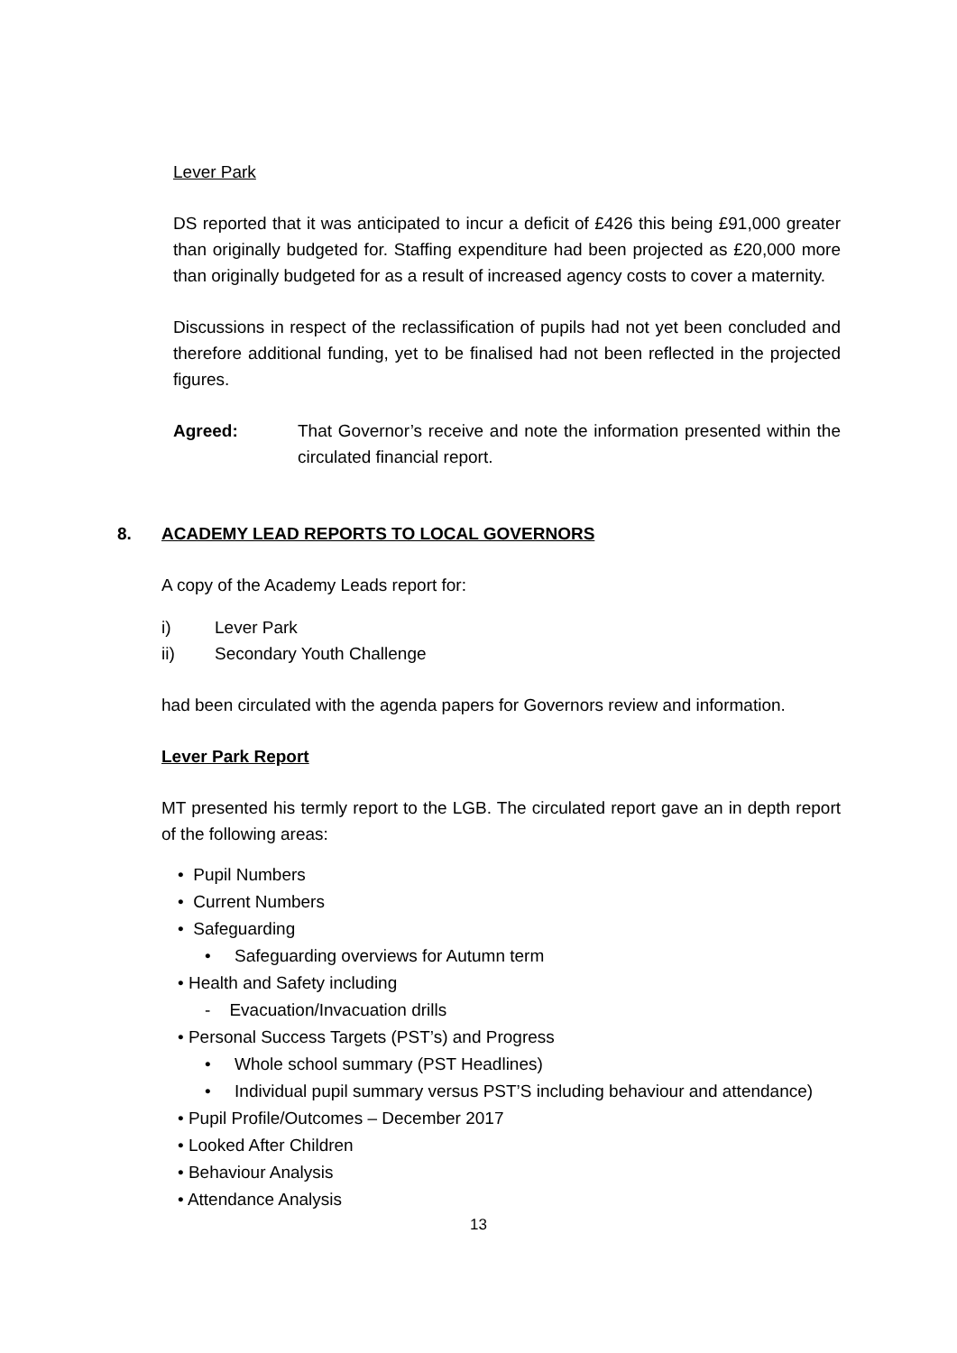Lever Park
DS reported that it was anticipated to incur a deficit of £426 this being £91,000 greater than originally budgeted for. Staffing expenditure had been projected as £20,000 more than originally budgeted for as a result of increased agency costs to cover a maternity.
Discussions in respect of the reclassification of pupils had not yet been concluded and therefore additional funding, yet to be finalised had not been reflected in the projected figures.
Agreed: That Governor’s receive and note the information presented within the circulated financial report.
8. ACADEMY LEAD REPORTS TO LOCAL GOVERNORS
A copy of the Academy Leads report for:
i) Lever Park
ii) Secondary Youth Challenge
had been circulated with the agenda papers for Governors review and information.
Lever Park Report
MT presented his termly report to the LGB. The circulated report gave an in depth report of the following areas:
• Pupil Numbers
• Current Numbers
• Safeguarding
• Safeguarding overviews for Autumn term
• Health and Safety including
- Evacuation/Invacuation drills
• Personal Success Targets (PST’s) and Progress
• Whole school summary (PST Headlines)
• Individual pupil summary versus PST’S including behaviour and attendance)
• Pupil Profile/Outcomes – December 2017
• Looked After Children
• Behaviour Analysis
• Attendance Analysis
13